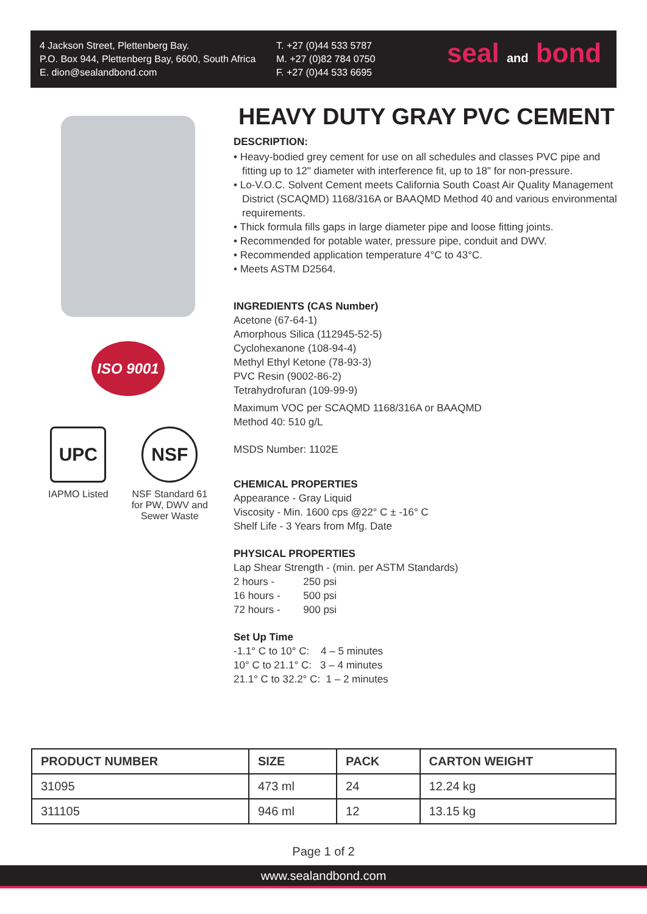4 Jackson Street, Plettenberg Bay.
P.O. Box 944, Plettenberg Bay, 6600, South Africa
E. dion@sealandbond.com
T. +27 (0)44 533 5787
M. +27 (0)82 784 0750
F. +27 (0)44 533 6695
seal and bond
ISO 9001
UPC
IAPMO Listed
NSF
NSF Standard 61
for PW, DWV and
Sewer Waste
HEAVY DUTY GRAY PVC CEMENT
DESCRIPTION:
• Heavy-bodied grey cement for use on all schedules and classes PVC pipe and fitting up to 12" diameter with interference fit, up to 18" for non-pressure.
• Lo-V.O.C. Solvent Cement meets California South Coast Air Quality Management District (SCAQMD) 1168/316A or BAAQMD Method 40 and various environmental requirements.
• Thick formula fills gaps in large diameter pipe and loose fitting joints.
• Recommended for potable water, pressure pipe, conduit and DWV.
• Recommended application temperature 4°C to 43°C.
• Meets ASTM D2564.
INGREDIENTS (CAS Number)
Acetone (67-64-1)
Amorphous Silica (112945-52-5)
Cyclohexanone (108-94-4)
Methyl Ethyl Ketone (78-93-3)
PVC Resin (9002-86-2)
Tetrahydrofuran (109-99-9)
Maximum VOC per SCAQMD 1168/316A or BAAQMD
Method 40: 510 g/L
MSDS Number: 1102E
CHEMICAL PROPERTIES
Appearance - Gray Liquid
Viscosity - Min. 1600 cps @22° C ± -16° C
Shelf Life - 3 Years from Mfg. Date
PHYSICAL PROPERTIES
Lap Shear Strength - (min. per ASTM Standards)
2 hours - 250 psi
16 hours - 500 psi
72 hours - 900 psi
Set Up Time
-1.1° C to 10° C: 4 – 5 minutes
10° C to 21.1° C: 3 – 4 minutes
21.1° C to 32.2° C: 1 – 2 minutes
| PRODUCT NUMBER | SIZE | PACK | CARTON WEIGHT |
| --- | --- | --- | --- |
| 31095 | 473 ml | 24 | 12.24 kg |
| 311105 | 946 ml | 12 | 13.15 kg |
Page 1 of 2
www.sealandbond.com